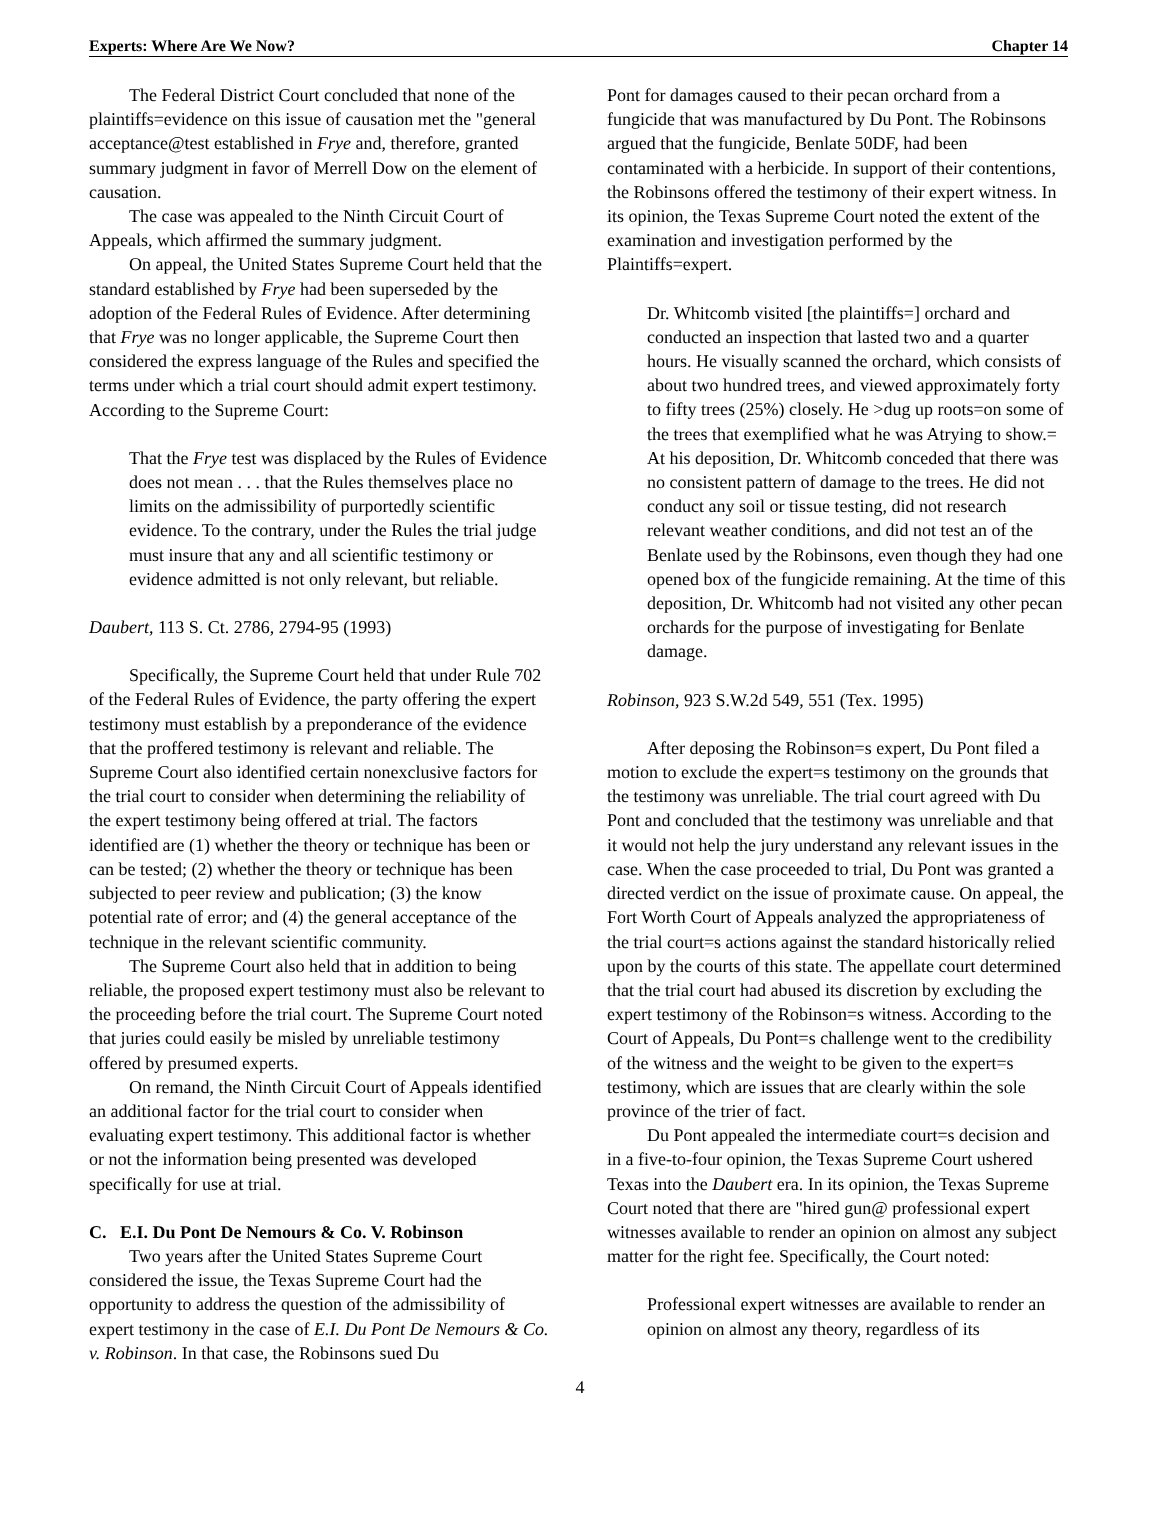Experts: Where Are We Now? Chapter 14
The Federal District Court concluded that none of the plaintiffs=evidence on this issue of causation met the "general acceptance@test established in Frye and, therefore, granted summary judgment in favor of Merrell Dow on the element of causation.
The case was appealed to the Ninth Circuit Court of Appeals, which affirmed the summary judgment.
On appeal, the United States Supreme Court held that the standard established by Frye had been superseded by the adoption of the Federal Rules of Evidence. After determining that Frye was no longer applicable, the Supreme Court then considered the express language of the Rules and specified the terms under which a trial court should admit expert testimony. According to the Supreme Court:
That the Frye test was displaced by the Rules of Evidence does not mean . . . that the Rules themselves place no limits on the admissibility of purportedly scientific evidence. To the contrary, under the Rules the trial judge must insure that any and all scientific testimony or evidence admitted is not only relevant, but reliable.
Daubert, 113 S. Ct. 2786, 2794-95 (1993)
Specifically, the Supreme Court held that under Rule 702 of the Federal Rules of Evidence, the party offering the expert testimony must establish by a preponderance of the evidence that the proffered testimony is relevant and reliable. The Supreme Court also identified certain nonexclusive factors for the trial court to consider when determining the reliability of the expert testimony being offered at trial. The factors identified are (1) whether the theory or technique has been or can be tested; (2) whether the theory or technique has been subjected to peer review and publication; (3) the know potential rate of error; and (4) the general acceptance of the technique in the relevant scientific community.
The Supreme Court also held that in addition to being reliable, the proposed expert testimony must also be relevant to the proceeding before the trial court. The Supreme Court noted that juries could easily be misled by unreliable testimony offered by presumed experts.
On remand, the Ninth Circuit Court of Appeals identified an additional factor for the trial court to consider when evaluating expert testimony. This additional factor is whether or not the information being presented was developed specifically for use at trial.
C. E.I. Du Pont De Nemours & Co. V. Robinson
Two years after the United States Supreme Court considered the issue, the Texas Supreme Court had the opportunity to address the question of the admissibility of expert testimony in the case of E.I. Du Pont De Nemours & Co. v. Robinson. In that case, the Robinsons sued Du
Pont for damages caused to their pecan orchard from a fungicide that was manufactured by Du Pont. The Robinsons argued that the fungicide, Benlate 50DF, had been contaminated with a herbicide. In support of their contentions, the Robinsons offered the testimony of their expert witness. In its opinion, the Texas Supreme Court noted the extent of the examination and investigation performed by the Plaintiffs=expert.
Dr. Whitcomb visited [the plaintiffs=] orchard and conducted an inspection that lasted two and a quarter hours. He visually scanned the orchard, which consists of about two hundred trees, and viewed approximately forty to fifty trees (25%) closely. He >dug up roots=on some of the trees that exemplified what he was Atrying to show.= At his deposition, Dr. Whitcomb conceded that there was no consistent pattern of damage to the trees. He did not conduct any soil or tissue testing, did not research relevant weather conditions, and did not test an of the Benlate used by the Robinsons, even though they had one opened box of the fungicide remaining. At the time of this deposition, Dr. Whitcomb had not visited any other pecan orchards for the purpose of investigating for Benlate damage.
Robinson, 923 S.W.2d 549, 551 (Tex. 1995)
After deposing the Robinson=s expert, Du Pont filed a motion to exclude the expert=s testimony on the grounds that the testimony was unreliable. The trial court agreed with Du Pont and concluded that the testimony was unreliable and that it would not help the jury understand any relevant issues in the case. When the case proceeded to trial, Du Pont was granted a directed verdict on the issue of proximate cause. On appeal, the Fort Worth Court of Appeals analyzed the appropriateness of the trial court=s actions against the standard historically relied upon by the courts of this state. The appellate court determined that the trial court had abused its discretion by excluding the expert testimony of the Robinson=s witness. According to the Court of Appeals, Du Pont=s challenge went to the credibility of the witness and the weight to be given to the expert=s testimony, which are issues that are clearly within the sole province of the trier of fact.
Du Pont appealed the intermediate court=s decision and in a five-to-four opinion, the Texas Supreme Court ushered Texas into the Daubert era. In its opinion, the Texas Supreme Court noted that there are "hired gun@ professional expert witnesses available to render an opinion on almost any subject matter for the right fee. Specifically, the Court noted:
Professional expert witnesses are available to render an opinion on almost any theory, regardless of its
4